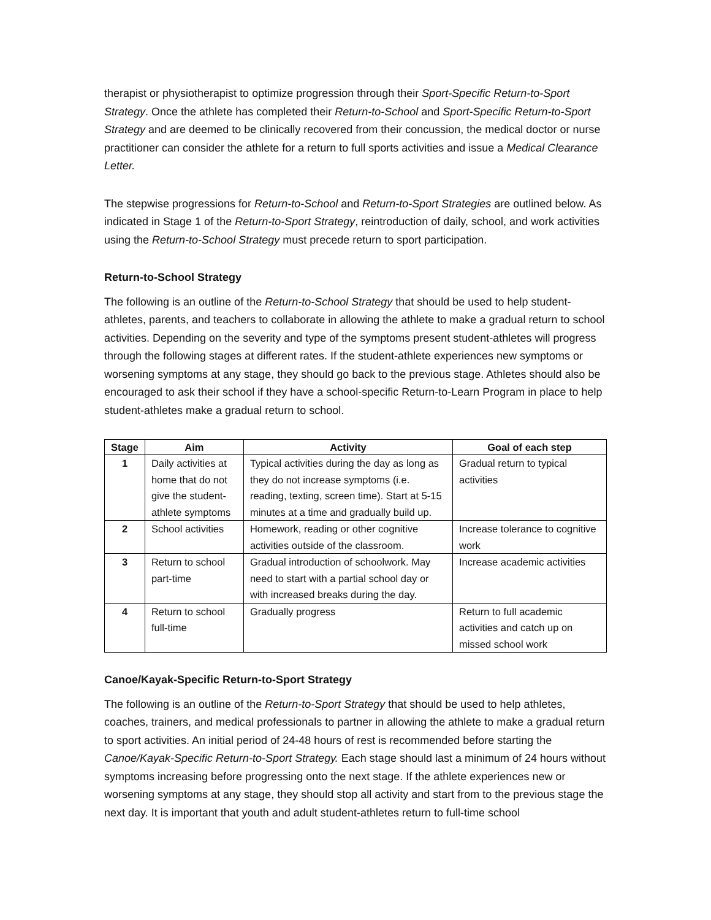therapist or physiotherapist to optimize progression through their Sport-Specific Return-to-Sport Strategy. Once the athlete has completed their Return-to-School and Sport-Specific Return-to-Sport Strategy and are deemed to be clinically recovered from their concussion, the medical doctor or nurse practitioner can consider the athlete for a return to full sports activities and issue a Medical Clearance Letter.
The stepwise progressions for Return-to-School and Return-to-Sport Strategies are outlined below. As indicated in Stage 1 of the Return-to-Sport Strategy, reintroduction of daily, school, and work activities using the Return-to-School Strategy must precede return to sport participation.
Return-to-School Strategy
The following is an outline of the Return-to-School Strategy that should be used to help student-athletes, parents, and teachers to collaborate in allowing the athlete to make a gradual return to school activities. Depending on the severity and type of the symptoms present student-athletes will progress through the following stages at different rates. If the student-athlete experiences new symptoms or worsening symptoms at any stage, they should go back to the previous stage. Athletes should also be encouraged to ask their school if they have a school-specific Return-to-Learn Program in place to help student-athletes make a gradual return to school.
| Stage | Aim | Activity | Goal of each step |
| --- | --- | --- | --- |
| 1 | Daily activities at home that do not give the student-athlete symptoms | Typical activities during the day as long as they do not increase symptoms (i.e. reading, texting, screen time). Start at 5-15 minutes at a time and gradually build up. | Gradual return to typical activities |
| 2 | School activities | Homework, reading or other cognitive activities outside of the classroom. | Increase tolerance to cognitive work |
| 3 | Return to school part-time | Gradual introduction of schoolwork. May need to start with a partial school day or with increased breaks during the day. | Increase academic activities |
| 4 | Return to school full-time | Gradually progress | Return to full academic activities and catch up on missed school work |
Canoe/Kayak-Specific Return-to-Sport Strategy
The following is an outline of the Return-to-Sport Strategy that should be used to help athletes, coaches, trainers, and medical professionals to partner in allowing the athlete to make a gradual return to sport activities. An initial period of 24-48 hours of rest is recommended before starting the Canoe/Kayak-Specific Return-to-Sport Strategy. Each stage should last a minimum of 24 hours without symptoms increasing before progressing onto the next stage. If the athlete experiences new or worsening symptoms at any stage, they should stop all activity and start from to the previous stage the next day. It is important that youth and adult student-athletes return to full-time school